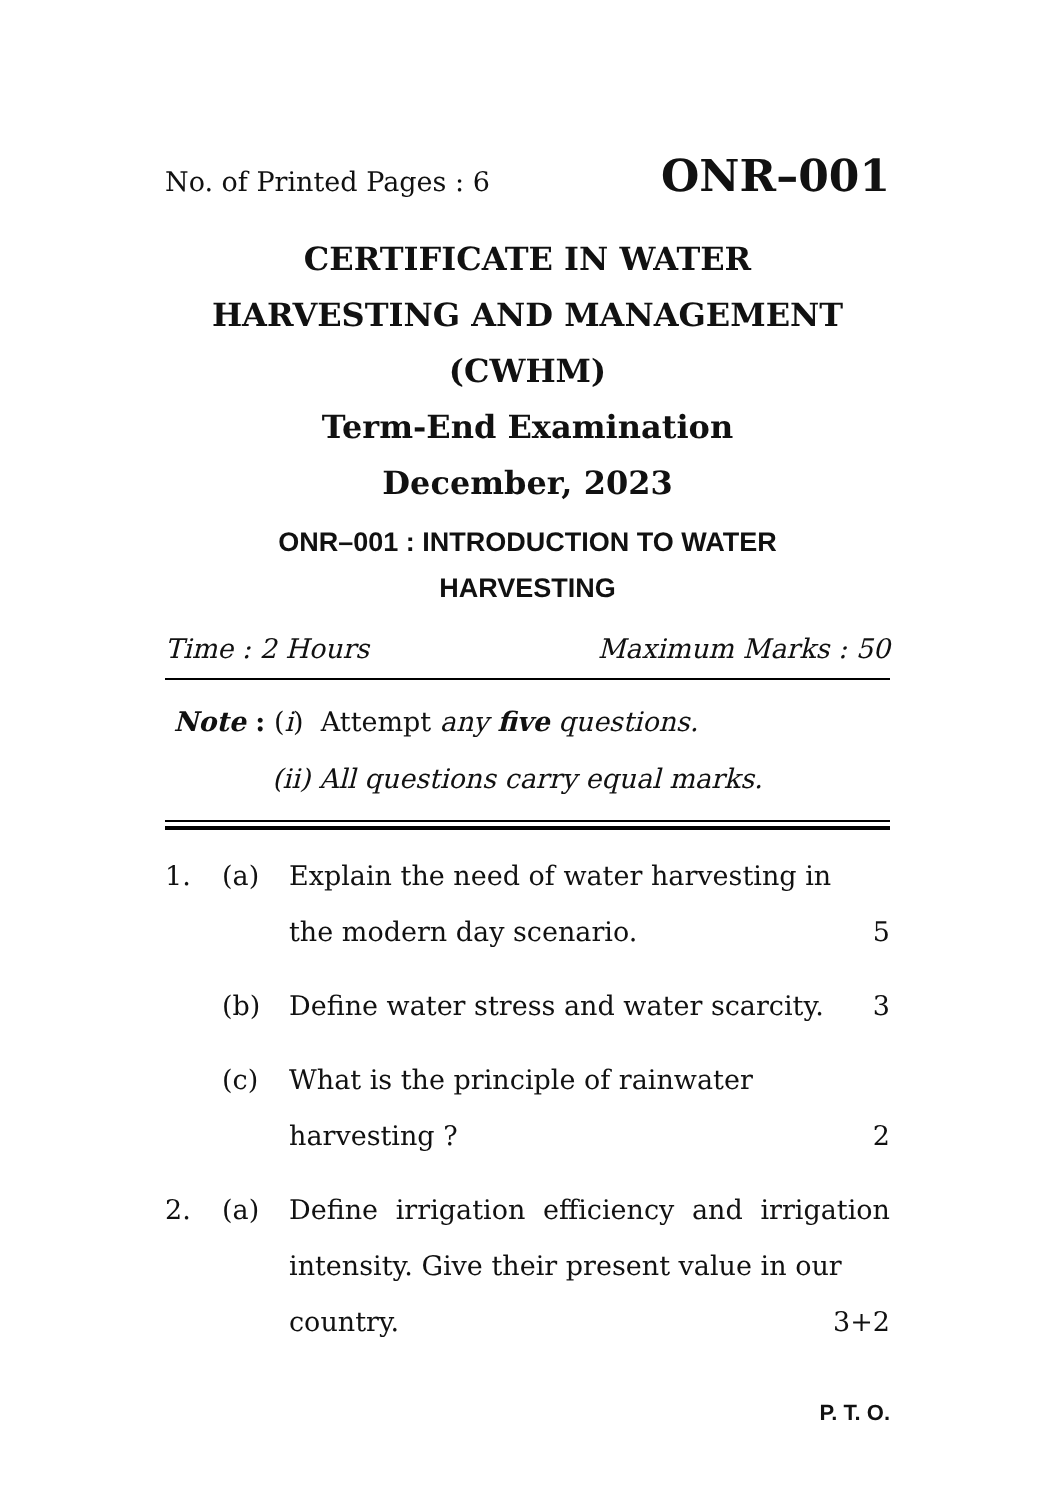No. of Printed Pages : 6 ONR–001
CERTIFICATE IN WATER
HARVESTING AND MANAGEMENT
(CWHM)
Term-End Examination
December, 2023
ONR–001 : INTRODUCTION TO WATER
HARVESTING
Time : 2 Hours Maximum Marks : 50
Note : (i) Attempt any five questions.
(ii) All questions carry equal marks.
1. (a) Explain the need of water harvesting in
the modern day scenario. 5
(b) Define water stress and water scarcity. 3
(c) What is the principle of rainwater
harvesting ? 2
2. (a) Define irrigation efficiency and irrigation intensity. Give their present value in our
country. 3+2
P. T. O.